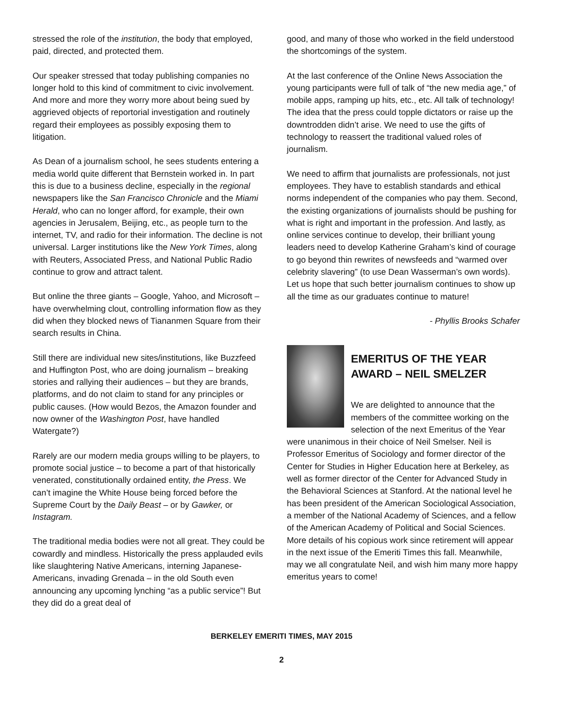stressed the role of the institution, the body that employed, paid, directed, and protected them.
Our speaker stressed that today publishing companies no longer hold to this kind of commitment to civic involvement. And more and more they worry more about being sued by aggrieved objects of reportorial investigation and routinely regard their employees as possibly exposing them to litigation.
As Dean of a journalism school, he sees students entering a media world quite different that Bernstein worked in. In part this is due to a business decline, especially in the regional newspapers like the San Francisco Chronicle and the Miami Herald, who can no longer afford, for example, their own agencies in Jerusalem, Beijing, etc., as people turn to the internet, TV, and radio for their information. The decline is not universal. Larger institutions like the New York Times, along with Reuters, Associated Press, and National Public Radio continue to grow and attract talent.
But online the three giants – Google, Yahoo, and Microsoft – have overwhelming clout, controlling information flow as they did when they blocked news of Tiananmen Square from their search results in China.
Still there are individual new sites/institutions, like Buzzfeed and Huffington Post, who are doing journalism – breaking stories and rallying their audiences – but they are brands, platforms, and do not claim to stand for any principles or public causes. (How would Bezos, the Amazon founder and now owner of the Washington Post, have handled Watergate?)
Rarely are our modern media groups willing to be players, to promote social justice – to become a part of that historically venerated, constitutionally ordained entity, the Press. We can’t imagine the White House being forced before the Supreme Court by the Daily Beast – or by Gawker, or Instagram.
The traditional media bodies were not all great. They could be cowardly and mindless. Historically the press applauded evils like slaughtering Native Americans, interning Japanese-Americans, invading Grenada – in the old South even announcing any upcoming lynching “as a public service”! But they did do a great deal of
good, and many of those who worked in the field understood the shortcomings of the system.
At the last conference of the Online News Association the young participants were full of talk of “the new media age,” of mobile apps, ramping up hits, etc., etc. All talk of technology! The idea that the press could topple dictators or raise up the downtrodden didn’t arise. We need to use the gifts of technology to reassert the traditional valued roles of journalism.
We need to affirm that journalists are professionals, not just employees. They have to establish standards and ethical norms independent of the companies who pay them. Second, the existing organizations of journalists should be pushing for what is right and important in the profession. And lastly, as online services continue to develop, their brilliant young leaders need to develop Katherine Graham’s kind of courage to go beyond thin rewrites of newsfeeds and “warmed over celebrity slavering” (to use Dean Wasserman’s own words). Let us hope that such better journalism continues to show up all the time as our graduates continue to mature!
- Phyllis Brooks Schafer
EMERITUS OF THE YEAR AWARD – NEIL SMELZER
We are delighted to announce that the members of the committee working on the selection of the next Emeritus of the Year were unanimous in their choice of Neil Smelser. Neil is Professor Emeritus of Sociology and former director of the Center for Studies in Higher Education here at Berkeley, as well as former director of the Center for Advanced Study in the Behavioral Sciences at Stanford. At the national level he has been president of the American Sociological Association, a member of the National Academy of Sciences, and a fellow of the American Academy of Political and Social Sciences. More details of his copious work since retirement will appear in the next issue of the Emeriti Times this fall. Meanwhile, may we all congratulate Neil, and wish him many more happy emeritus years to come!
BERKELEY EMERITI TIMES, MAY 2015
2